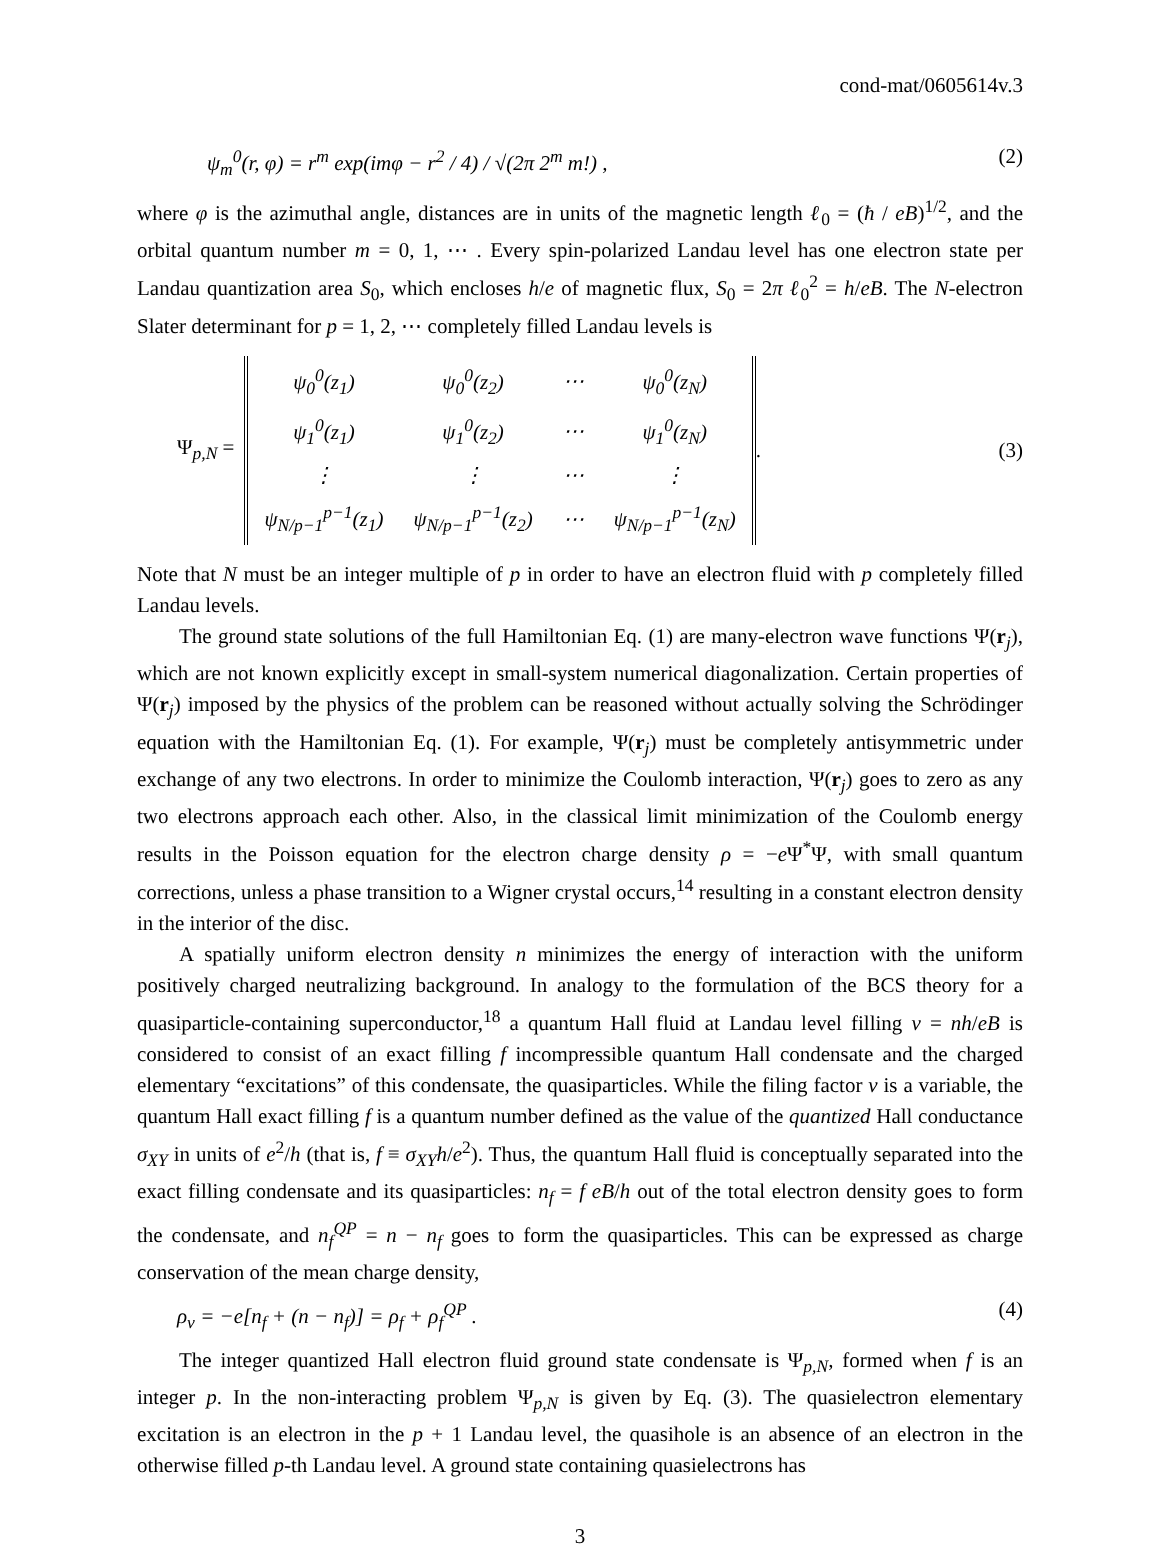cond-mat/0605614v.3
ψ<sub>m</sub><sup>0</sup>(r, φ) = r<sup>m</sup> exp(imφ − r<sup>2</sup> / 4) / √(2π 2<sup>m</sup> m!) , (2)
where φ is the azimuthal angle, distances are in units of the magnetic length ℓ<sub>0</sub> = (ħ / eB)<sup>1/2</sup>, and the orbital quantum number m = 0, 1, ⋯ . Every spin-polarized Landau level has one electron state per Landau quantization area S<sub>0</sub>, which encloses h/e of magnetic flux, S<sub>0</sub> = 2π ℓ<sub>0</sub><sup>2</sup> = h/eB. The N-electron Slater determinant for p = 1, 2, ⋯ completely filled Landau levels is
Ψ<sub>p,N</sub> =
| ψ<sub>0</sub><sup>0</sup>(z<sub>1</sub>) | ψ<sub>0</sub><sup>0</sup>(z<sub>2</sub>) | ⋯ | ψ<sub>0</sub><sup>0</sup>(z<sub>N</sub>) |
| ψ<sub>1</sub><sup>0</sup>(z<sub>1</sub>) | ψ<sub>1</sub><sup>0</sup>(z<sub>2</sub>) | ⋯ | ψ<sub>1</sub><sup>0</sup>(z<sub>N</sub>) |
| ⋮ | ⋮ | ⋯ | ⋮ |
| ψ<sub>N/p−1</sub><sup>p−1</sup>(z<sub>1</sub>) | ψ<sub>N/p−1</sub><sup>p−1</sup>(z<sub>2</sub>) | ⋯ | ψ<sub>N/p−1</sub><sup>p−1</sup>(z<sub>N</sub>) |
.
(3)
Note that N must be an integer multiple of p in order to have an electron fluid with p completely filled Landau levels.
The ground state solutions of the full Hamiltonian Eq. (1) are many-electron wave functions Ψ(r<sub>j</sub>), which are not known explicitly except in small-system numerical diagonalization. Certain properties of Ψ(r<sub>j</sub>) imposed by the physics of the problem can be reasoned without actually solving the Schrödinger equation with the Hamiltonian Eq. (1). For example, Ψ(r<sub>j</sub>) must be completely antisymmetric under exchange of any two electrons. In order to minimize the Coulomb interaction, Ψ(r<sub>j</sub>) goes to zero as any two electrons approach each other. Also, in the classical limit minimization of the Coulomb energy results in the Poisson equation for the electron charge density ρ = −e Ψ<sup>*</sup>Ψ, with small quantum corrections, unless a phase transition to a Wigner crystal occurs,<sup>14</sup> resulting in a constant electron density in the interior of the disc.
A spatially uniform electron density n minimizes the energy of interaction with the uniform positively charged neutralizing background. In analogy to the formulation of the BCS theory for a quasiparticle-containing superconductor,<sup>18</sup> a quantum Hall fluid at Landau level filling ν = nh/eB is considered to consist of an exact filling f incompressible quantum Hall condensate and the charged elementary “excitations” of this condensate, the quasiparticles. While the filing factor ν is a variable, the quantum Hall exact filling f is a quantum number defined as the value of the quantized Hall conductance σ<sub>XY</sub> in units of e<sup>2</sup>/h (that is, f ≡ σ<sub>XY</sub>h/e<sup>2</sup>). Thus, the quantum Hall fluid is conceptually separated into the exact filling condensate and its quasiparticles: n<sub>f</sub> = f eB/h out of the total electron density goes to form the condensate, and n<sub>f</sub><sup>QP</sup> = n − n<sub>f</sub> goes to form the quasiparticles. This can be expressed as charge conservation of the mean charge density,
ρ<sub>ν</sub> = −e[n<sub>f</sub> + (n − n<sub>f</sub>)] = ρ<sub>f</sub> + ρ<sub>f</sub><sup>QP</sup> . (4)
The integer quantized Hall electron fluid ground state condensate is Ψ<sub>p,N</sub>, formed when f is an integer p. In the non-interacting problem Ψ<sub>p,N</sub> is given by Eq. (3). The quasielectron elementary excitation is an electron in the p + 1 Landau level, the quasihole is an absence of an electron in the otherwise filled p-th Landau level. A ground state containing quasielectrons has
3